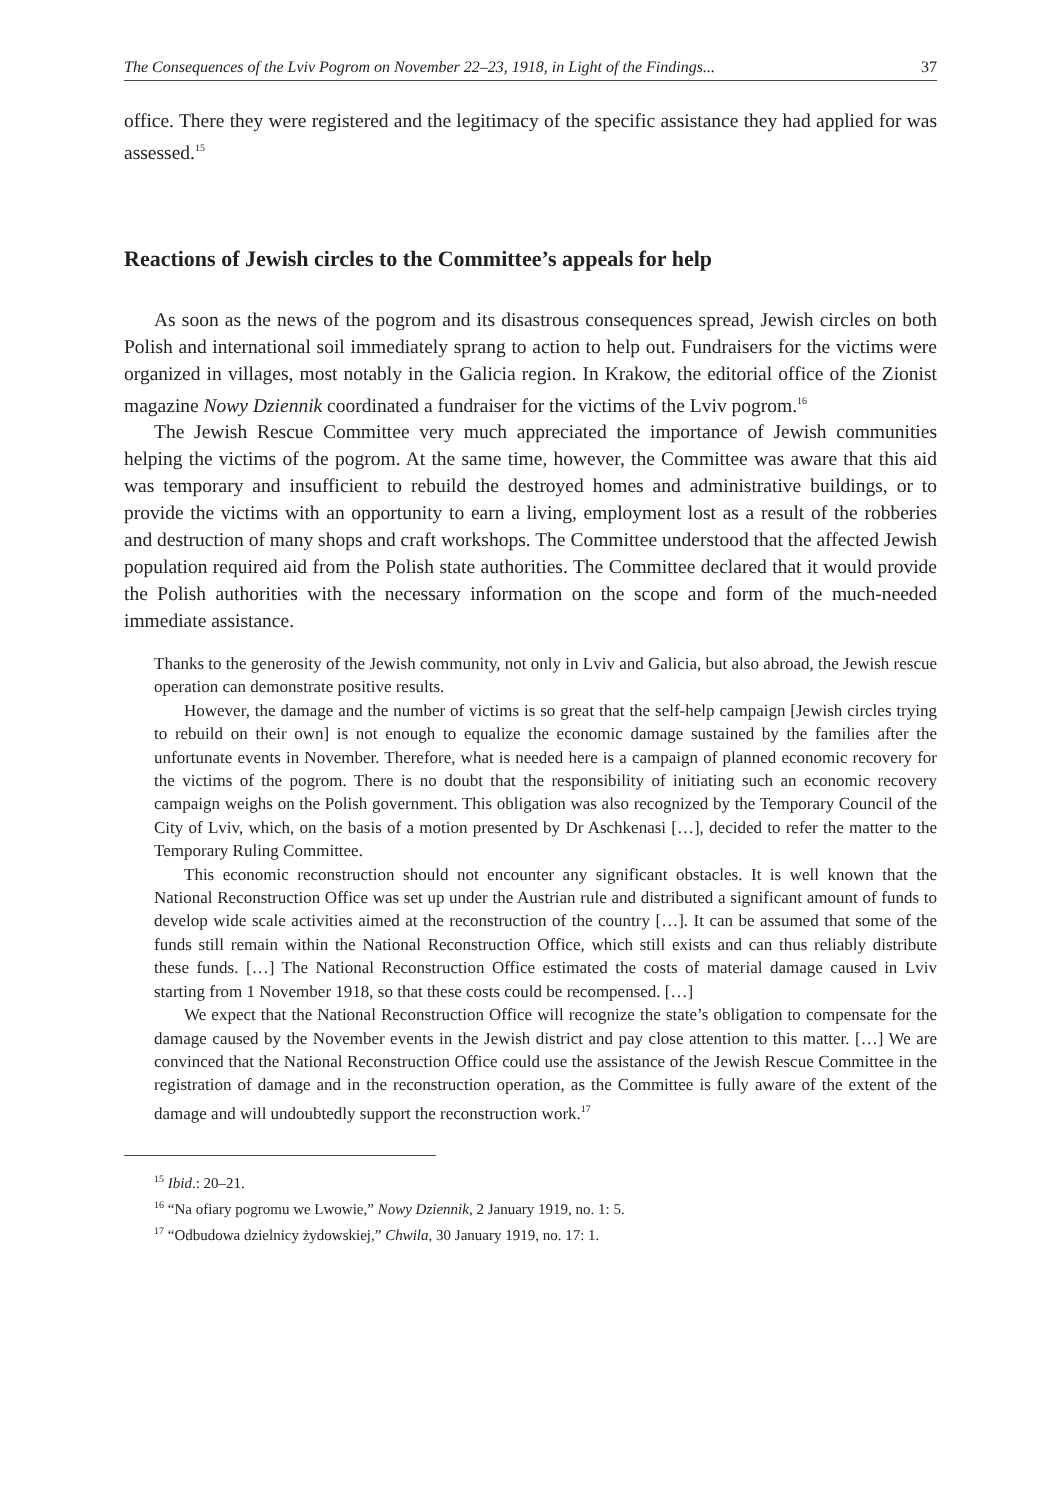The Consequences of the Lviv Pogrom on November 22–23, 1918, in Light of the Findings... 37
office. There they were registered and the legitimacy of the specific assistance they had applied for was assessed.<sup>15</sup>
Reactions of Jewish circles to the Committee’s appeals for help
As soon as the news of the pogrom and its disastrous consequences spread, Jewish circles on both Polish and international soil immediately sprang to action to help out. Fundraisers for the victims were organized in villages, most notably in the Galicia region. In Krakow, the editorial office of the Zionist magazine Nowy Dziennik coordinated a fundraiser for the victims of the Lviv pogrom.<sup>16</sup>
The Jewish Rescue Committee very much appreciated the importance of Jewish communities helping the victims of the pogrom. At the same time, however, the Committee was aware that this aid was temporary and insufficient to rebuild the destroyed homes and administrative buildings, or to provide the victims with an opportunity to earn a living, employment lost as a result of the robberies and destruction of many shops and craft workshops. The Committee understood that the affected Jewish population required aid from the Polish state authorities. The Committee declared that it would provide the Polish authorities with the necessary information on the scope and form of the much-needed immediate assistance.
Thanks to the generosity of the Jewish community, not only in Lviv and Galicia, but also abroad, the Jewish rescue operation can demonstrate positive results.
However, the damage and the number of victims is so great that the self-help campaign [Jewish circles trying to rebuild on their own] is not enough to equalize the economic damage sustained by the families after the unfortunate events in November. Therefore, what is needed here is a campaign of planned economic recovery for the victims of the pogrom. There is no doubt that the responsibility of initiating such an economic recovery campaign weighs on the Polish government. This obligation was also recognized by the Temporary Council of the City of Lviv, which, on the basis of a motion presented by Dr Aschkenasi […], decided to refer the matter to the Temporary Ruling Committee.
This economic reconstruction should not encounter any significant obstacles. It is well known that the National Reconstruction Office was set up under the Austrian rule and distributed a significant amount of funds to develop wide scale activities aimed at the reconstruction of the country […]. It can be assumed that some of the funds still remain within the National Reconstruction Office, which still exists and can thus reliably distribute these funds. […] The National Reconstruction Office estimated the costs of material damage caused in Lviv starting from 1 November 1918, so that these costs could be recompensed. […]
We expect that the National Reconstruction Office will recognize the state’s obligation to compensate for the damage caused by the November events in the Jewish district and pay close attention to this matter. […] We are convinced that the National Reconstruction Office could use the assistance of the Jewish Rescue Committee in the registration of damage and in the reconstruction operation, as the Committee is fully aware of the extent of the damage and will undoubtedly support the reconstruction work.<sup>17</sup>
<sup>15</sup> Ibid.: 20–21.
<sup>16</sup> “Na ofiary pogromu we Lwowie,” Nowy Dziennik, 2 January 1919, no. 1: 5.
<sup>17</sup> “Odbudowa dzielnicy żydowskiej,” Chwila, 30 January 1919, no. 17: 1.